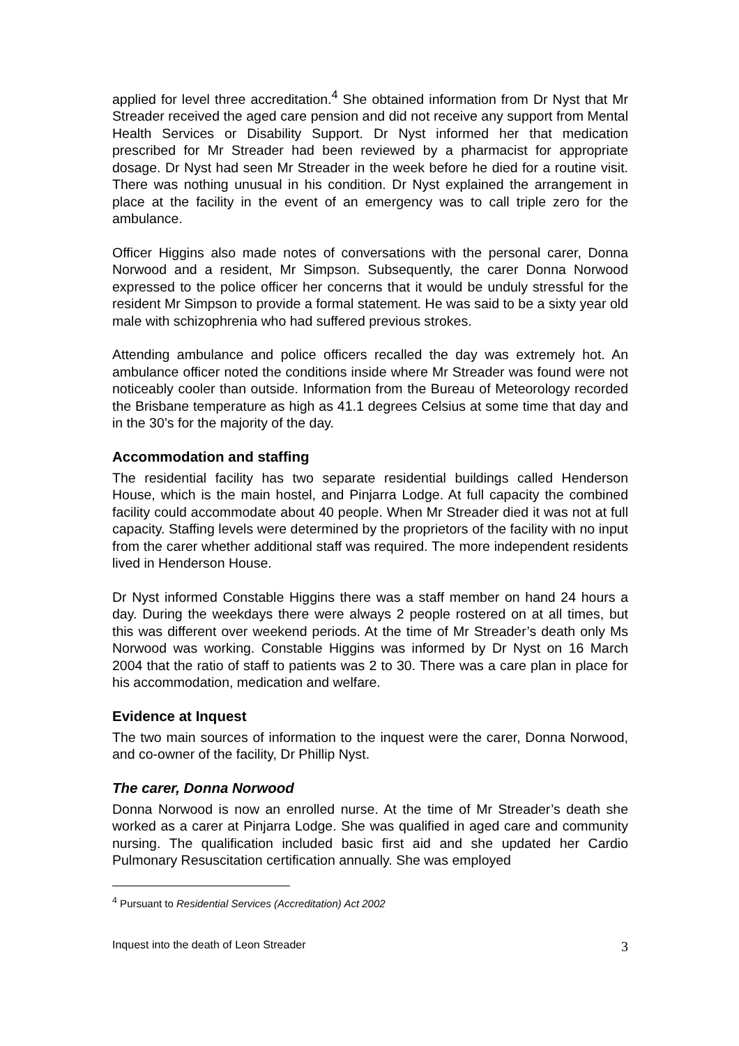applied for level three accreditation.<sup>4</sup> She obtained information from Dr Nyst that Mr Streader received the aged care pension and did not receive any support from Mental Health Services or Disability Support. Dr Nyst informed her that medication prescribed for Mr Streader had been reviewed by a pharmacist for appropriate dosage. Dr Nyst had seen Mr Streader in the week before he died for a routine visit. There was nothing unusual in his condition. Dr Nyst explained the arrangement in place at the facility in the event of an emergency was to call triple zero for the ambulance.
Officer Higgins also made notes of conversations with the personal carer, Donna Norwood and a resident, Mr Simpson. Subsequently, the carer Donna Norwood expressed to the police officer her concerns that it would be unduly stressful for the resident Mr Simpson to provide a formal statement. He was said to be a sixty year old male with schizophrenia who had suffered previous strokes.
Attending ambulance and police officers recalled the day was extremely hot. An ambulance officer noted the conditions inside where Mr Streader was found were not noticeably cooler than outside. Information from the Bureau of Meteorology recorded the Brisbane temperature as high as 41.1 degrees Celsius at some time that day and in the 30’s for the majority of the day.
Accommodation and staffing
The residential facility has two separate residential buildings called Henderson House, which is the main hostel, and Pinjarra Lodge. At full capacity the combined facility could accommodate about 40 people. When Mr Streader died it was not at full capacity. Staffing levels were determined by the proprietors of the facility with no input from the carer whether additional staff was required. The more independent residents lived in Henderson House.
Dr Nyst informed Constable Higgins there was a staff member on hand 24 hours a day. During the weekdays there were always 2 people rostered on at all times, but this was different over weekend periods. At the time of Mr Streader’s death only Ms Norwood was working. Constable Higgins was informed by Dr Nyst on 16 March 2004 that the ratio of staff to patients was 2 to 30. There was a care plan in place for his accommodation, medication and welfare.
Evidence at Inquest
The two main sources of information to the inquest were the carer, Donna Norwood, and co-owner of the facility, Dr Phillip Nyst.
The carer, Donna Norwood
Donna Norwood is now an enrolled nurse. At the time of Mr Streader’s death she worked as a carer at Pinjarra Lodge. She was qualified in aged care and community nursing. The qualification included basic first aid and she updated her Cardio Pulmonary Resuscitation certification annually. She was employed
<sup>4</sup> Pursuant to Residential Services (Accreditation) Act 2002
Inquest into the death of Leon Streader 3